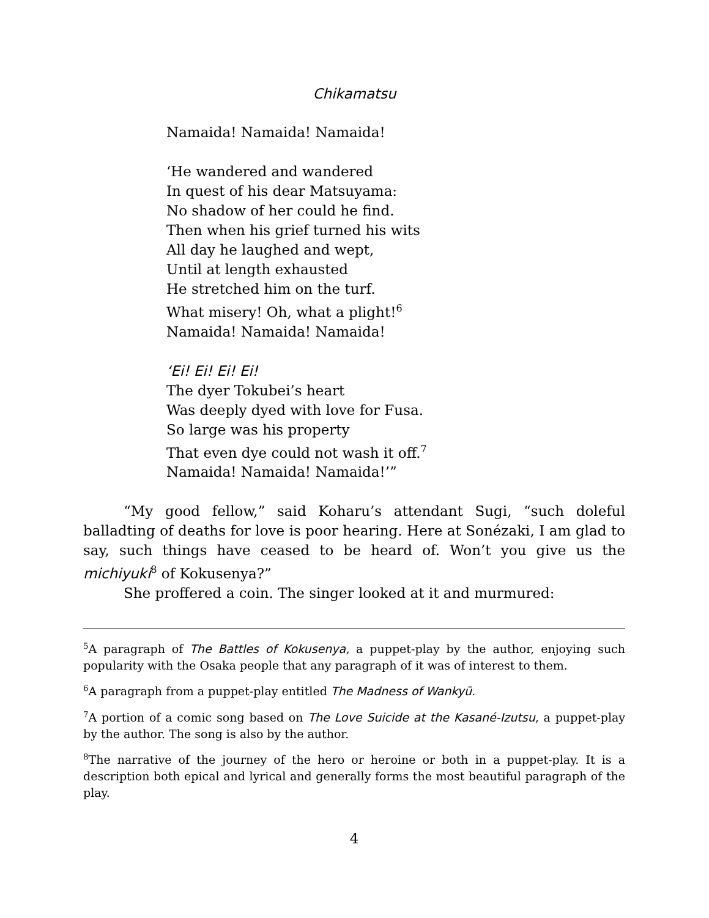Chikamatsu
Namaida! Namaida! Namaida!
‘He wandered and wandered
In quest of his dear Matsuyama:
No shadow of her could he find.
Then when his grief turned his wits
All day he laughed and wept,
Until at length exhausted
He stretched him on the turf.
What misery! Oh, what a plight!<sup>6</sup>
Namaida! Namaida! Namaida!
‘Ei! Ei! Ei! Ei!
The dyer Tokubei’s heart
Was deeply dyed with love for Fusa.
So large was his property
That even dye could not wash it off.<sup>7</sup>
Namaida! Namaida! Namaida!’”
“My good fellow,” said Koharu’s attendant Sugi, “such doleful balladting of deaths for love is poor hearing. Here at Sonézaki, I am glad to say, such things have ceased to be heard of. Won’t you give us the michiyuki<sup>8</sup> of Kokusenya?”
She proffered a coin. The singer looked at it and murmured:
<sup>5</sup> A paragraph of The Battles of Kokusenya, a puppet-play by the author, enjoying such popularity with the Osaka people that any paragraph of it was of interest to them.
<sup>6</sup> A paragraph from a puppet-play entitled The Madness of Wankyū.
<sup>7</sup> A portion of a comic song based on The Love Suicide at the Kasané-Izutsu, a puppet-play by the author. The song is also by the author.
<sup>8</sup> The narrative of the journey of the hero or heroine or both in a puppet-play. It is a description both epical and lyrical and generally forms the most beautiful paragraph of the play.
4